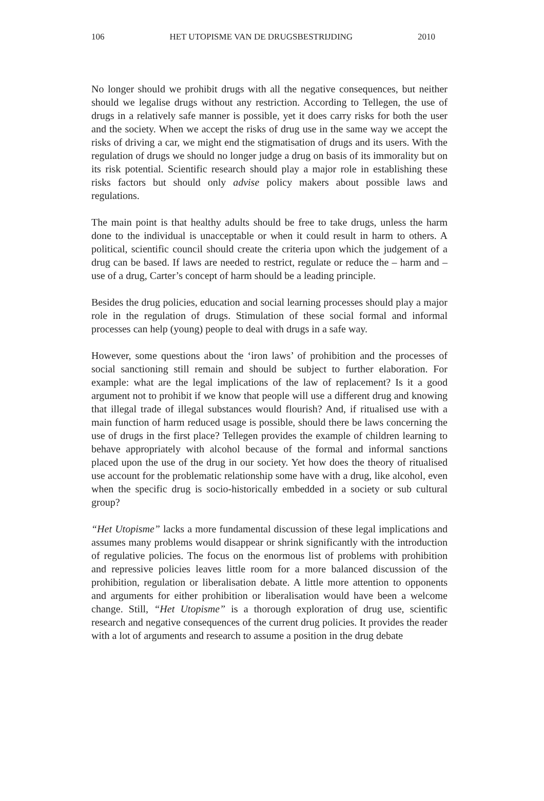106 HET UTOPISME VAN DE DRUGSBESTRIJDING 2010
No longer should we prohibit drugs with all the negative consequences, but neither should we legalise drugs without any restriction. According to Tellegen, the use of drugs in a relatively safe manner is possible, yet it does carry risks for both the user and the society. When we accept the risks of drug use in the same way we accept the risks of driving a car, we might end the stigmatisation of drugs and its users. With the regulation of drugs we should no longer judge a drug on basis of its immorality but on its risk potential. Scientific research should play a major role in establishing these risks factors but should only advise policy makers about possible laws and regulations.
The main point is that healthy adults should be free to take drugs, unless the harm done to the individual is unacceptable or when it could result in harm to others. A political, scientific council should create the criteria upon which the judgement of a drug can be based. If laws are needed to restrict, regulate or reduce the – harm and – use of a drug, Carter’s concept of harm should be a leading principle.
Besides the drug policies, education and social learning processes should play a major role in the regulation of drugs. Stimulation of these social formal and informal processes can help (young) people to deal with drugs in a safe way.
However, some questions about the ‘iron laws’ of prohibition and the processes of social sanctioning still remain and should be subject to further elaboration. For example: what are the legal implications of the law of replacement? Is it a good argument not to prohibit if we know that people will use a different drug and knowing that illegal trade of illegal substances would flourish? And, if ritualised use with a main function of harm reduced usage is possible, should there be laws concerning the use of drugs in the first place? Tellegen provides the example of children learning to behave appropriately with alcohol because of the formal and informal sanctions placed upon the use of the drug in our society. Yet how does the theory of ritualised use account for the problematic relationship some have with a drug, like alcohol, even when the specific drug is socio-historically embedded in a society or sub cultural group?
“Het Utopisme” lacks a more fundamental discussion of these legal implications and assumes many problems would disappear or shrink significantly with the introduction of regulative policies. The focus on the enormous list of problems with prohibition and repressive policies leaves little room for a more balanced discussion of the prohibition, regulation or liberalisation debate. A little more attention to opponents and arguments for either prohibition or liberalisation would have been a welcome change. Still, “Het Utopisme” is a thorough exploration of drug use, scientific research and negative consequences of the current drug policies. It provides the reader with a lot of arguments and research to assume a position in the drug debate